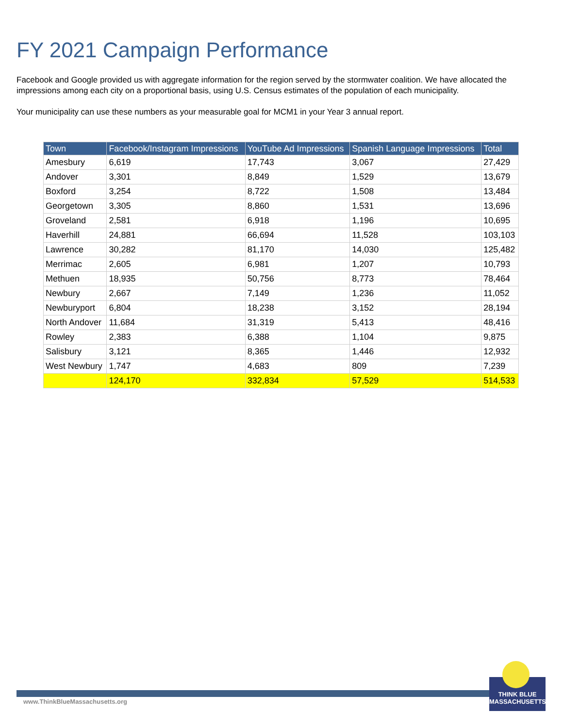FY 2021 Campaign Performance
Facebook and Google provided us with aggregate information for the region served by the stormwater coalition. We have allocated the impressions among each city on a proportional basis, using U.S. Census estimates of the population of each municipality.
Your municipality can use these numbers as your measurable goal for MCM1 in your Year 3 annual report.
| Town | Facebook/Instagram Impressions | YouTube Ad Impressions | Spanish Language Impressions | Total |
| --- | --- | --- | --- | --- |
| Amesbury | 6,619 | 17,743 | 3,067 | 27,429 |
| Andover | 3,301 | 8,849 | 1,529 | 13,679 |
| Boxford | 3,254 | 8,722 | 1,508 | 13,484 |
| Georgetown | 3,305 | 8,860 | 1,531 | 13,696 |
| Groveland | 2,581 | 6,918 | 1,196 | 10,695 |
| Haverhill | 24,881 | 66,694 | 11,528 | 103,103 |
| Lawrence | 30,282 | 81,170 | 14,030 | 125,482 |
| Merrimac | 2,605 | 6,981 | 1,207 | 10,793 |
| Methuen | 18,935 | 50,756 | 8,773 | 78,464 |
| Newbury | 2,667 | 7,149 | 1,236 | 11,052 |
| Newburyport | 6,804 | 18,238 | 3,152 | 28,194 |
| North Andover | 11,684 | 31,319 | 5,413 | 48,416 |
| Rowley | 2,383 | 6,388 | 1,104 | 9,875 |
| Salisbury | 3,121 | 8,365 | 1,446 | 12,932 |
| West Newbury | 1,747 | 4,683 | 809 | 7,239 |
| | 124,170 | 332,834 | 57,529 | 514,533 |
www.ThinkBlueMassachusetts.org
THINK BLUE
MASSACHUSETTS